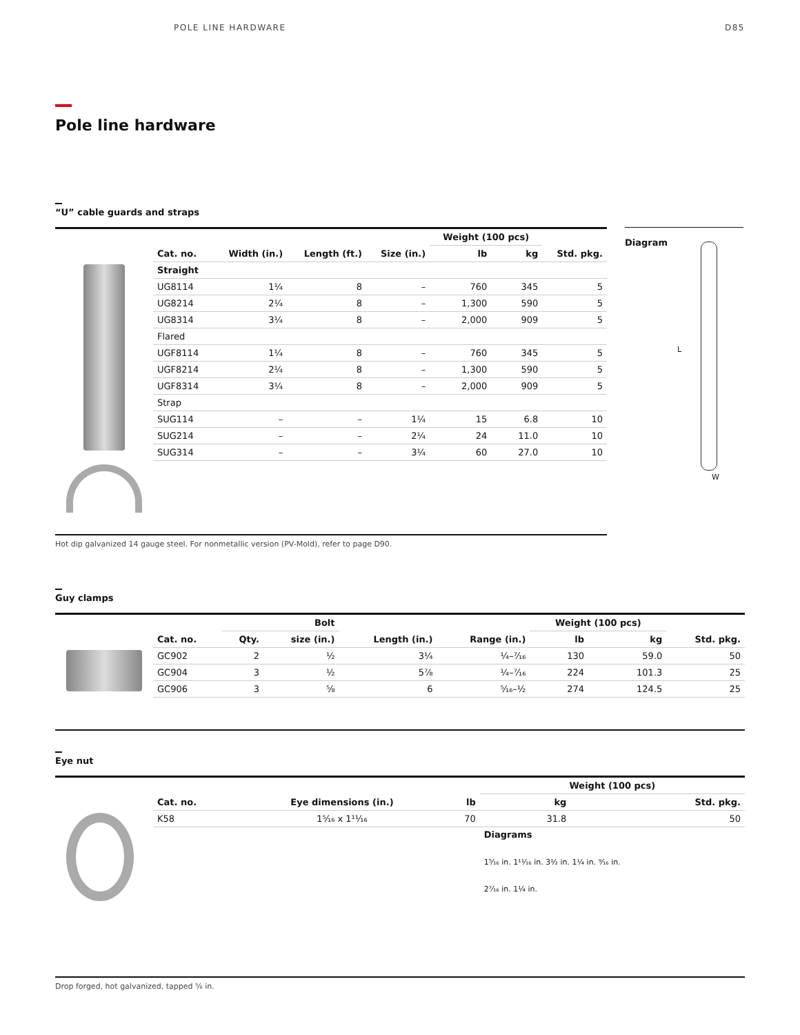POLE LINE HARDWARE D85
Pole line hardware
“U” cable guards and straps
| | | | | | Weight (100 pcs) | | |
| --- | --- | --- | --- | --- | --- | --- | --- |
| | Cat. no. | Width (in.) | Length (ft.) | Size (in.) | lb | kg | Std. pkg. |
| | Straight | | | | | | |
| | UG8114 | 1¼ | 8 | – | 760 | 345 | 5 |
| | UG8214 | 2¼ | 8 | – | 1,300 | 590 | 5 |
| | UG8314 | 3¼ | 8 | – | 2,000 | 909 | 5 |
| | Flared | | | | | | |
| | UGF8114 | 1¼ | 8 | – | 760 | 345 | 5 |
| | UGF8214 | 2¼ | 8 | – | 1,300 | 590 | 5 |
| | UGF8314 | 3¼ | 8 | – | 2,000 | 909 | 5 |
| | Strap | | | | | | |
| | SUG114 | – | – | 1¼ | 15 | 6.8 | 10 |
| | SUG214 | – | – | 2¼ | 24 | 11.0 | 10 |
| | SUG314 | – | – | 3¼ | 60 | 27.0 | 10 |
Diagram
L
W
Hot dip galvanized 14 gauge steel. For nonmetallic version (PV-Mold), refer to page D90.
Guy clamps
| | | Bolt | | | | Weight (100 pcs) | | |
| --- | --- | --- | --- | --- | --- | --- | --- | --- |
| | Cat. no. | Qty. | size (in.) | Length (in.) | Range (in.) | lb | kg | Std. pkg. |
| | GC902 | 2 | ½ | 3¼ | ¼–⁷⁄₁₆ | 130 | 59.0 | 50 |
| | GC904 | 3 | ½ | 5⅞ | ¼–⁷⁄₁₆ | 224 | 101.3 | 25 |
| | GC906 | 3 | ⅝ | 6 | ⁵⁄₁₆–½ | 274 | 124.5 | 25 |
Eye nut
| | | | | Weight (100 pcs) | |
| --- | --- | --- | --- | --- | --- |
| | Cat. no. | Eye dimensions (in.) | lb | kg | Std. pkg. |
| | K58 | 1⁵⁄₁₆ x 1¹¹⁄₁₆ | 70 | 31.8 | 50 |
| | | | | Diagrams 1⁵⁄₁₆ in. 1¹¹⁄₁₆ in. 3½ in. 1¼ in. ⁹⁄₁₆ in. 2⁷⁄₁₆ in. 1¼ in. | |
Drop forged, hot galvanized, tapped ⅝ in.